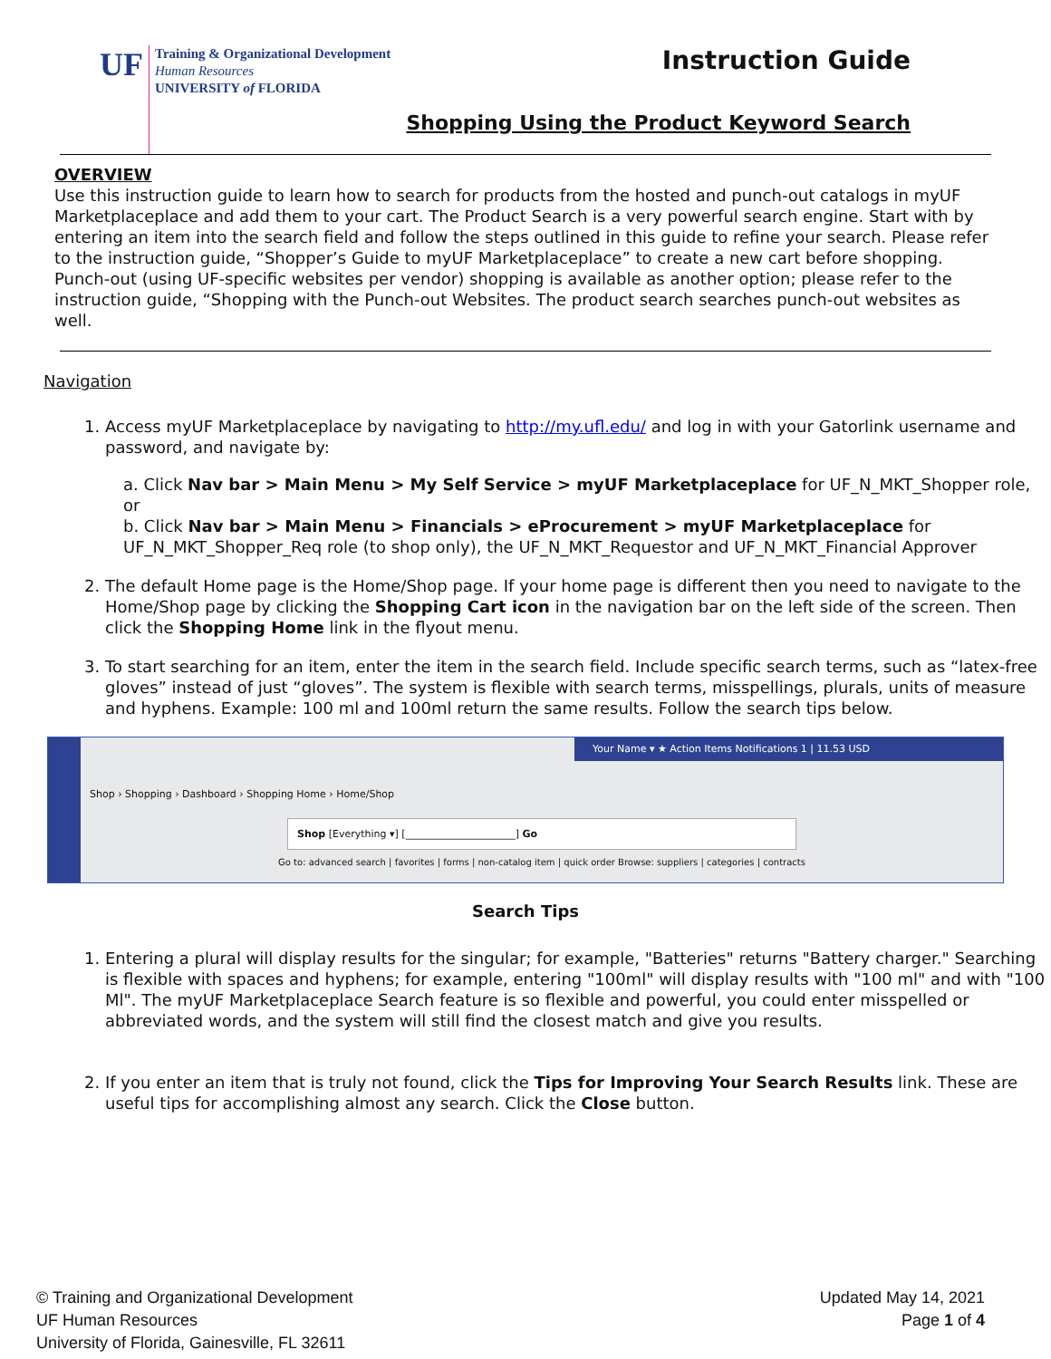UF
Training & Organizational Development
Human Resources
UNIVERSITY of FLORIDA
Instruction Guide
Shopping Using the Product Keyword Search
OVERVIEW
Use this instruction guide to learn how to search for products from the hosted and punch-out catalogs in myUF Marketplaceplace and add them to your cart. The Product Search is a very powerful search engine. Start with by entering an item into the search field and follow the steps outlined in this guide to refine your search. Please refer to the instruction guide, “Shopper’s Guide to myUF Marketplaceplace” to create a new cart before shopping. Punch-out (using UF-specific websites per vendor) shopping is available as another option; please refer to the instruction guide, “Shopping with the Punch-out Websites. The product search searches punch-out websites as well.
Navigation
1. Access myUF Marketplaceplace by navigating to http://my.ufl.edu/ and log in with your Gatorlink username and password, and navigate by:
a. Click Nav bar > Main Menu > My Self Service > myUF Marketplaceplace for UF_N_MKT_Shopper role, or
b. Click Nav bar > Main Menu > Financials > eProcurement > myUF Marketplaceplace for UF_N_MKT_Shopper_Req role (to shop only), the UF_N_MKT_Requestor and UF_N_MKT_Financial Approver
2. The default Home page is the Home/Shop page. If your home page is different then you need to navigate to the Home/Shop page by clicking the Shopping Cart icon in the navigation bar on the left side of the screen. Then click the Shopping Home link in the flyout menu.
3. To start searching for an item, enter the item in the search field. Include specific search terms, such as “latex-free gloves” instead of just “gloves”. The system is flexible with search terms, misspellings, plurals, units of measure and hyphens. Example: 100 ml and 100ml return the same results. Follow the search tips below.
Your Name ▾ ★ Action Items Notifications 1 | 11.53 USD
Shop › Shopping › Dashboard › Shopping Home › Home/Shop
Shop [Everything ▾] [______________________] Go
Go to: advanced search | favorites | forms | non-catalog item | quick order Browse: suppliers | categories | contracts
Search Tips
1. Entering a plural will display results for the singular; for example, "Batteries" returns "Battery charger." Searching is flexible with spaces and hyphens; for example, entering "100ml" will display results with "100 ml" and with "100 Ml". The myUF Marketplaceplace Search feature is so flexible and powerful, you could enter misspelled or abbreviated words, and the system will still find the closest match and give you results.
2. If you enter an item that is truly not found, click the Tips for Improving Your Search Results link. These are useful tips for accomplishing almost any search. Click the Close button.
© Training and Organizational Development
UF Human Resources
University of Florida, Gainesville, FL 32611
Updated May 14, 2021
Page 1 of 4